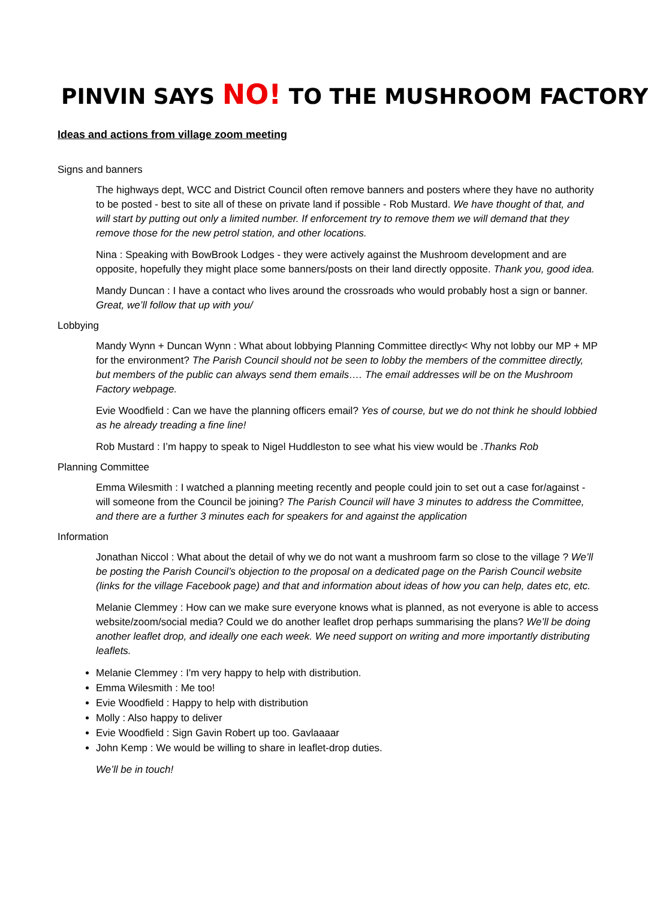PINVIN SAYS NO! TO THE MUSHROOM FACTORY
Ideas and actions from village zoom meeting
Signs and banners
The highways dept, WCC and District Council often remove banners and posters where they have no authority to be posted - best to site all of these on private land if possible - Rob Mustard. We have thought of that, and will start by putting out only a limited number. If enforcement try to remove them we will demand that they remove those for the new petrol station, and other locations.
Nina : Speaking with BowBrook Lodges - they were actively against the Mushroom development and are opposite, hopefully they might place some banners/posts on their land directly opposite. Thank you, good idea.
Mandy Duncan : I have a contact who lives around the crossroads who would probably host a sign or banner. Great, we’ll follow that up with you/
Lobbying
Mandy Wynn + Duncan Wynn : What about lobbying Planning Committee directly< Why not lobby our MP + MP for the environment? The Parish Council should not be seen to lobby the members of the committee directly, but members of the public can always send them emails…. The email addresses will be on the Mushroom Factory webpage.
Evie Woodfield : Can we have the planning officers email? Yes of course, but we do not think he should lobbied as he already treading a fine line!
Rob Mustard : I’m happy to speak to Nigel Huddleston to see what his view would be .Thanks Rob
Planning Committee
Emma Wilesmith : I watched a planning meeting recently and people could join to set out a case for/against - will someone from the Council be joining? The Parish Council will have 3 minutes to address the Committee, and there are a further 3 minutes each for speakers for and against the application
Information
Jonathan Niccol : What about the detail of why we do not want a mushroom farm so close to the village ? We’ll be posting the Parish Council’s objection to the proposal on a dedicated page on the Parish Council website (links for the village Facebook page) and that and information about ideas of how you can help, dates etc, etc.
Melanie Clemmey : How can we make sure everyone knows what is planned, as not everyone is able to access website/zoom/social media? Could we do another leaflet drop perhaps summarising the plans? We’ll be doing another leaflet drop, and ideally one each week. We need support on writing and more importantly distributing leaflets.
Melanie Clemmey : I'm very happy to help with distribution.
Emma Wilesmith : Me too!
Evie Woodfield : Happy to help with distribution
Molly : Also happy to deliver
Evie Woodfield : Sign Gavin Robert up too. Gavlaaaar
John Kemp : We would be willing to share in leaflet-drop duties.
We’ll be in touch!